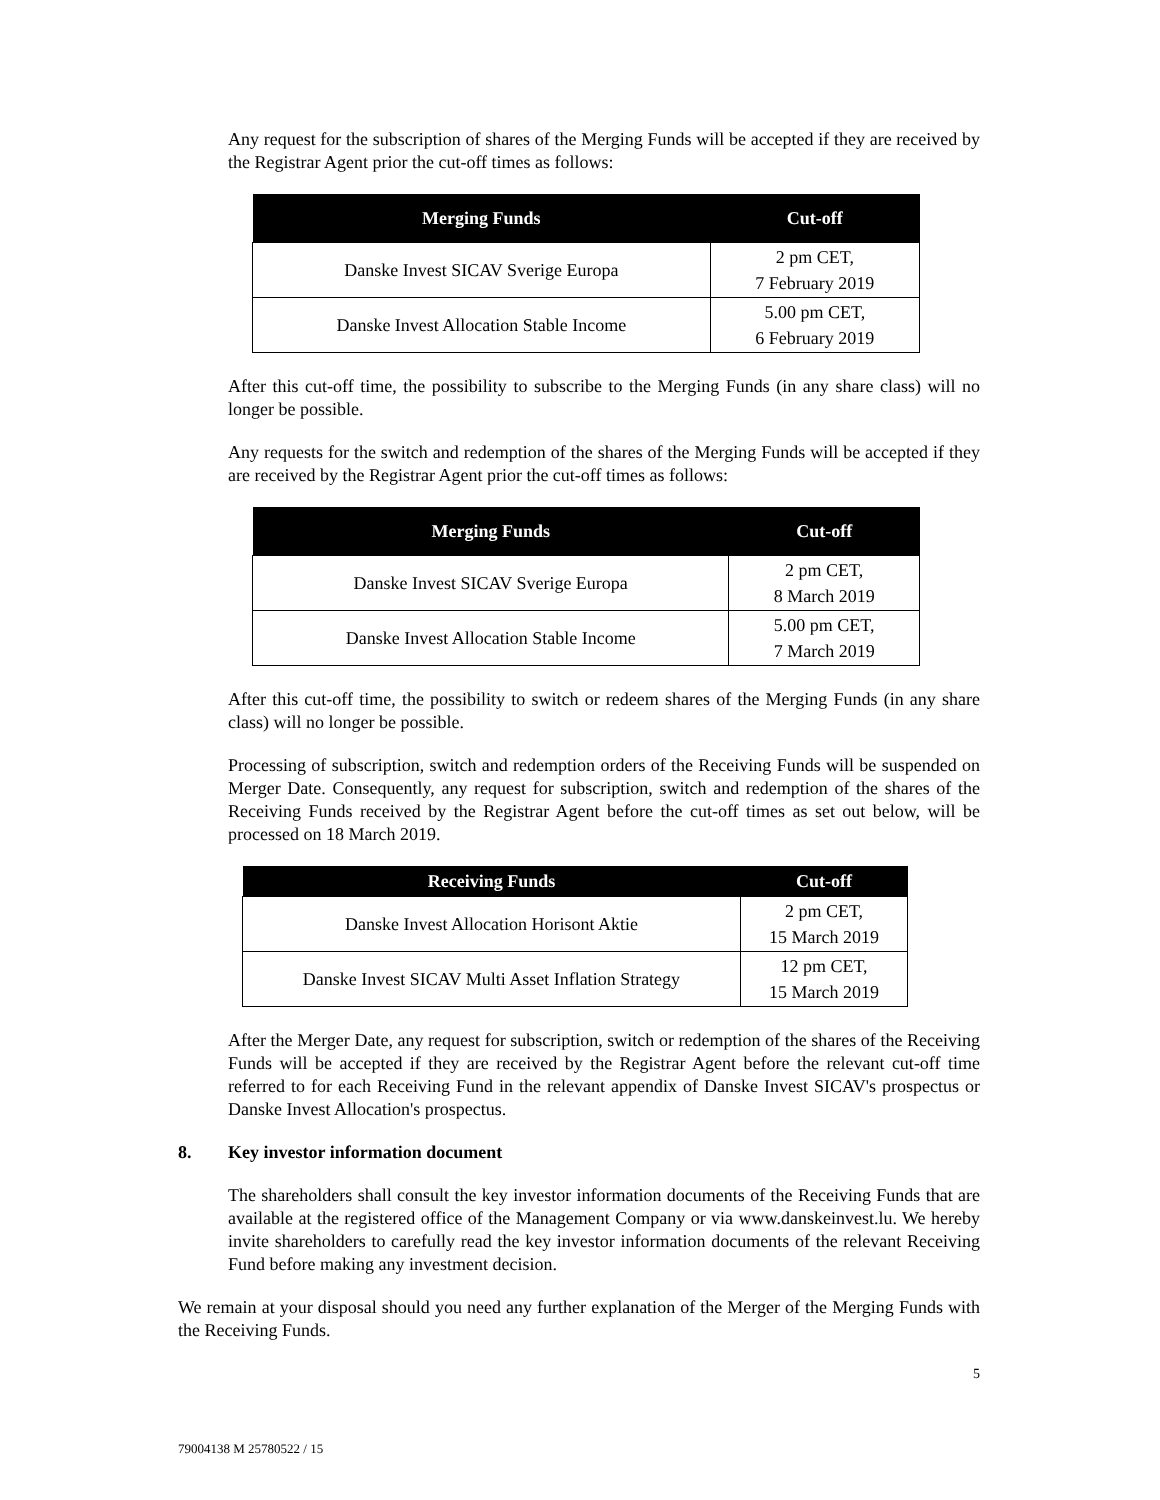Any request for the subscription of shares of the Merging Funds will be accepted if they are received by the Registrar Agent prior the cut-off times as follows:
| Merging Funds | Cut-off |
| --- | --- |
| Danske Invest SICAV Sverige Europa | 2 pm CET, 7 February 2019 |
| Danske Invest Allocation Stable Income | 5.00 pm CET, 6 February 2019 |
After this cut-off time, the possibility to subscribe to the Merging Funds (in any share class) will no longer be possible.
Any requests for the switch and redemption of the shares of the Merging Funds will be accepted if they are received by the Registrar Agent prior the cut-off times as follows:
| Merging Funds | Cut-off |
| --- | --- |
| Danske Invest SICAV Sverige Europa | 2 pm CET, 8 March 2019 |
| Danske Invest Allocation Stable Income | 5.00 pm CET, 7 March 2019 |
After this cut-off time, the possibility to switch or redeem shares of the Merging Funds (in any share class) will no longer be possible.
Processing of subscription, switch and redemption orders of the Receiving Funds will be suspended on Merger Date. Consequently, any request for subscription, switch and redemption of the shares of the Receiving Funds received by the Registrar Agent before the cut-off times as set out below, will be processed on 18 March 2019.
| Receiving Funds | Cut-off |
| --- | --- |
| Danske Invest Allocation Horisont Aktie | 2 pm CET, 15 March 2019 |
| Danske Invest SICAV Multi Asset Inflation Strategy | 12 pm CET, 15 March 2019 |
After the Merger Date, any request for subscription, switch or redemption of the shares of the Receiving Funds will be accepted if they are received by the Registrar Agent before the relevant cut-off time referred to for each Receiving Fund in the relevant appendix of Danske Invest SICAV's prospectus or Danske Invest Allocation's prospectus.
8. Key investor information document
The shareholders shall consult the key investor information documents of the Receiving Funds that are available at the registered office of the Management Company or via www.danskeinvest.lu. We hereby invite shareholders to carefully read the key investor information documents of the relevant Receiving Fund before making any investment decision.
We remain at your disposal should you need any further explanation of the Merger of the Merging Funds with the Receiving Funds.
5
79004138 M 25780522 / 15